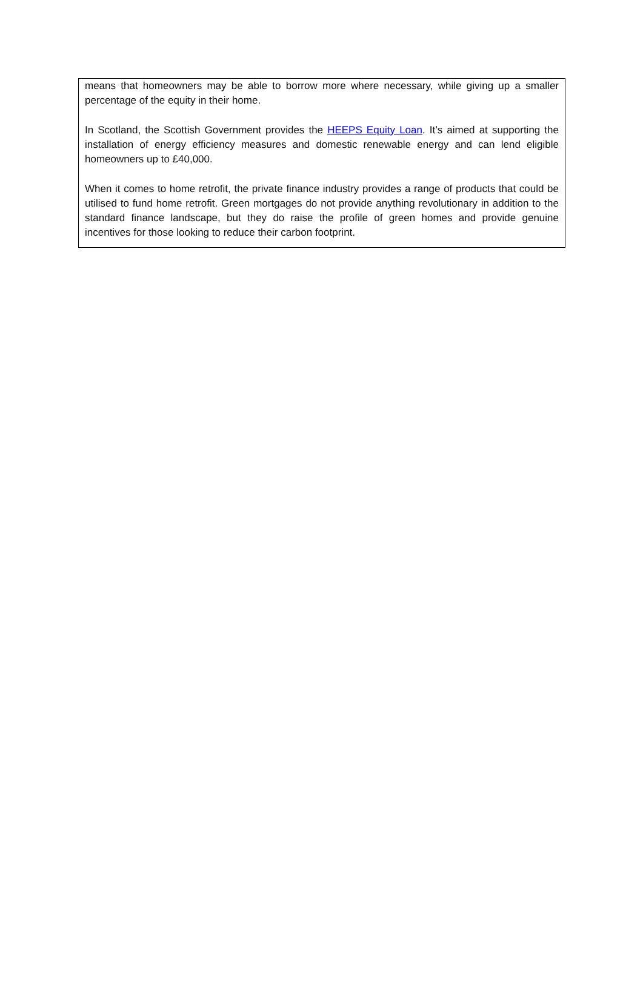means that homeowners may be able to borrow more where necessary, while giving up a smaller percentage of the equity in their home.
In Scotland, the Scottish Government provides the HEEPS Equity Loan. It’s aimed at supporting the installation of energy efficiency measures and domestic renewable energy and can lend eligible homeowners up to £40,000.
When it comes to home retrofit, the private finance industry provides a range of products that could be utilised to fund home retrofit. Green mortgages do not provide anything revolutionary in addition to the standard finance landscape, but they do raise the profile of green homes and provide genuine incentives for those looking to reduce their carbon footprint.